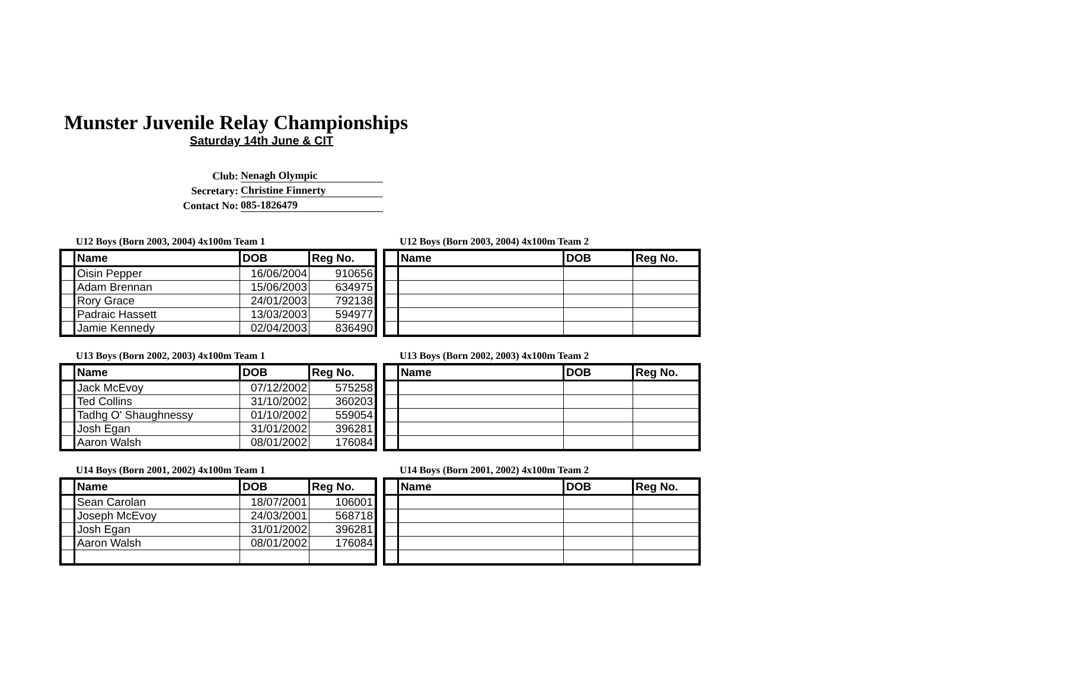Munster Juvenile Relay Championships
Saturday 14th June & CIT
Club: Nenagh Olympic
Secretary: Christine Finnerty
Contact No: 085-1826479
U12 Boys (Born 2003, 2004) 4x100m Team 1
| | Name | DOB | Reg No. |
| --- | --- | --- | --- |
| | Oisin Pepper | 16/06/2004 | 910656 |
| | Adam Brennan | 15/06/2003 | 634975 |
| | Rory Grace | 24/01/2003 | 792138 |
| | Padraic Hassett | 13/03/2003 | 594977 |
| | Jamie Kennedy | 02/04/2003 | 836490 |
U12 Boys (Born 2003, 2004) 4x100m Team 2
| | Name | DOB | Reg No. |
| --- | --- | --- | --- |
U13 Boys (Born 2002, 2003) 4x100m Team 1
| | Name | DOB | Reg No. |
| --- | --- | --- | --- |
| | Jack McEvoy | 07/12/2002 | 575258 |
| | Ted Collins | 31/10/2002 | 360203 |
| | Tadhg O' Shaughnessy | 01/10/2002 | 559054 |
| | Josh Egan | 31/01/2002 | 396281 |
| | Aaron Walsh | 08/01/2002 | 176084 |
U13 Boys (Born 2002, 2003) 4x100m Team 2
| | Name | DOB | Reg No. |
| --- | --- | --- | --- |
U14 Boys (Born 2001, 2002) 4x100m Team 1
| | Name | DOB | Reg No. |
| --- | --- | --- | --- |
| | Sean Carolan | 18/07/2001 | 106001 |
| | Joseph McEvoy | 24/03/2001 | 568718 |
| | Josh Egan | 31/01/2002 | 396281 |
| | Aaron Walsh | 08/01/2002 | 176084 |
U14 Boys (Born 2001, 2002) 4x100m Team 2
| | Name | DOB | Reg No. |
| --- | --- | --- | --- |